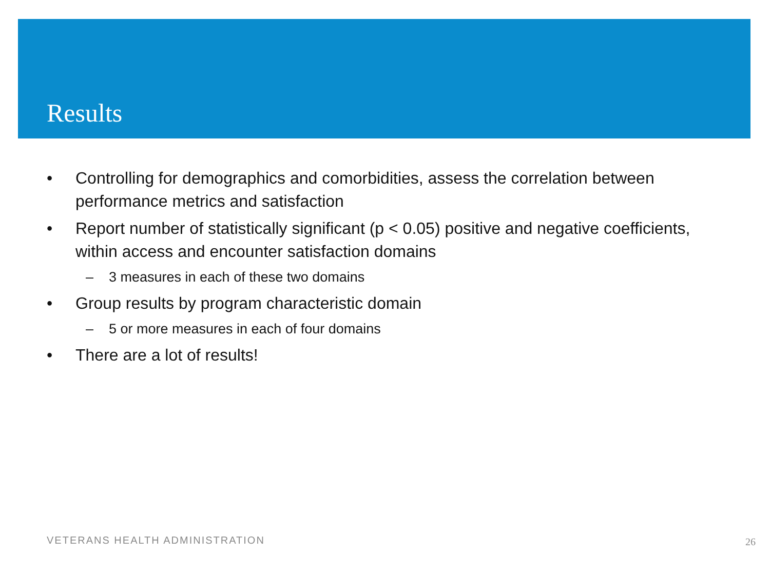Results
• Controlling for demographics and comorbidities, assess the correlation between performance metrics and satisfaction
• Report number of statistically significant (p < 0.05) positive and negative coefficients, within access and encounter satisfaction domains
– 3 measures in each of these two domains
• Group results by program characteristic domain
– 5 or more measures in each of four domains
• There are a lot of results!
VETERANS HEALTH ADMINISTRATION 26